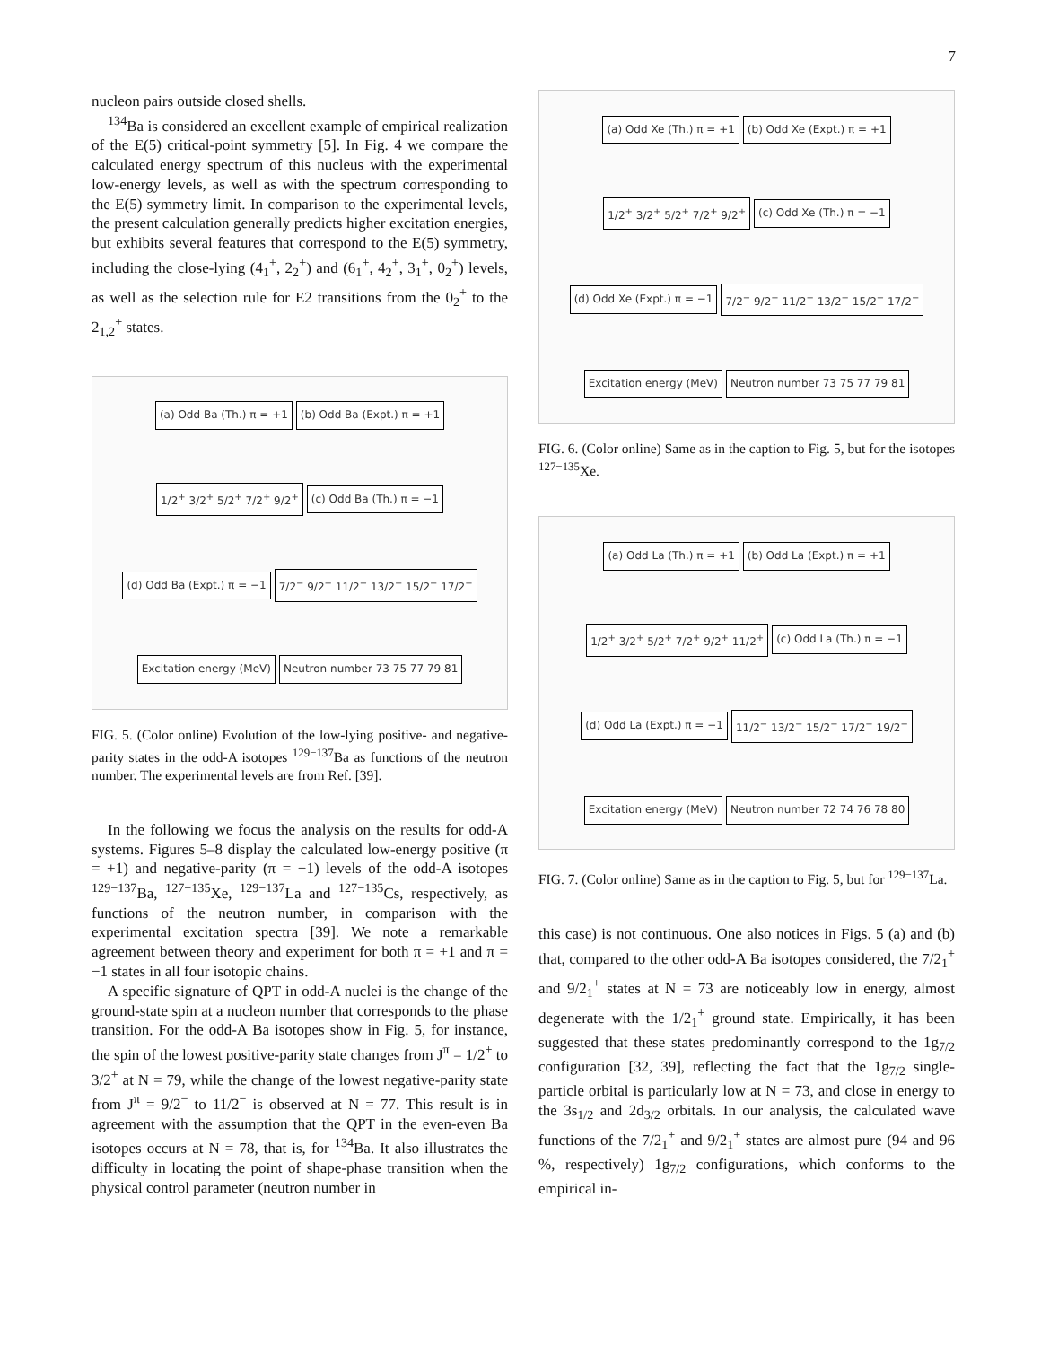7
nucleon pairs outside closed shells.
<sup>134</sup>Ba is considered an excellent example of empirical realization of the E(5) critical-point symmetry [5]. In Fig. 4 we compare the calculated energy spectrum of this nucleus with the experimental low-energy levels, as well as with the spectrum corresponding to the E(5) symmetry limit. In comparison to the experimental levels, the present calculation generally predicts higher excitation energies, but exhibits several features that correspond to the E(5) symmetry, including the close-lying (4<sub>1</sub><sup>+</sup>, 2<sub>2</sub><sup>+</sup>) and (6<sub>1</sub><sup>+</sup>, 4<sub>2</sub><sup>+</sup>, 3<sub>1</sub><sup>+</sup>, 0<sub>2</sub><sup>+</sup>) levels, as well as the selection rule for E2 transitions from the 0<sub>2</sub><sup>+</sup> to the 2<sub>1,2</sub><sup>+</sup> states.
(a) Odd Ba (Th.) π = +1
(b) Odd Ba (Expt.) π = +1
1/2<sup>+</sup> 3/2<sup>+</sup> 5/2<sup>+</sup> 7/2<sup>+</sup> 9/2<sup>+</sup>
(c) Odd Ba (Th.) π = −1
(d) Odd Ba (Expt.) π = −1
7/2<sup>−</sup> 9/2<sup>−</sup> 11/2<sup>−</sup> 13/2<sup>−</sup> 15/2<sup>−</sup> 17/2<sup>−</sup>
Excitation energy (MeV)
Neutron number 73 75 77 79 81
FIG. 5. (Color online) Evolution of the low-lying positive- and negative-parity states in the odd-A isotopes <sup>129−137</sup>Ba as functions of the neutron number. The experimental levels are from Ref. [39].
In the following we focus the analysis on the results for odd-A systems. Figures 5–8 display the calculated low-energy positive (π = +1) and negative-parity (π = −1) levels of the odd-A isotopes <sup>129−137</sup>Ba, <sup>127−135</sup>Xe, <sup>129−137</sup>La and <sup>127−135</sup>Cs, respectively, as functions of the neutron number, in comparison with the experimental excitation spectra [39]. We note a remarkable agreement between theory and experiment for both π = +1 and π = −1 states in all four isotopic chains.
A specific signature of QPT in odd-A nuclei is the change of the ground-state spin at a nucleon number that corresponds to the phase transition. For the odd-A Ba isotopes show in Fig. 5, for instance, the spin of the lowest positive-parity state changes from J<sup>π</sup> = 1/2<sup>+</sup> to 3/2<sup>+</sup> at N = 79, while the change of the lowest negative-parity state from J<sup>π</sup> = 9/2<sup>−</sup> to 11/2<sup>−</sup> is observed at N = 77. This result is in agreement with the assumption that the QPT in the even-even Ba isotopes occurs at N = 78, that is, for <sup>134</sup>Ba. It also illustrates the difficulty in locating the point of shape-phase transition when the physical control parameter (neutron number in
(a) Odd Xe (Th.) π = +1
(b) Odd Xe (Expt.) π = +1
1/2<sup>+</sup> 3/2<sup>+</sup> 5/2<sup>+</sup> 7/2<sup>+</sup> 9/2<sup>+</sup>
(c) Odd Xe (Th.) π = −1
(d) Odd Xe (Expt.) π = −1
7/2<sup>−</sup> 9/2<sup>−</sup> 11/2<sup>−</sup> 13/2<sup>−</sup> 15/2<sup>−</sup> 17/2<sup>−</sup>
Excitation energy (MeV)
Neutron number 73 75 77 79 81
FIG. 6. (Color online) Same as in the caption to Fig. 5, but for the isotopes <sup>127−135</sup>Xe.
(a) Odd La (Th.) π = +1
(b) Odd La (Expt.) π = +1
1/2<sup>+</sup> 3/2<sup>+</sup> 5/2<sup>+</sup> 7/2<sup>+</sup> 9/2<sup>+</sup> 11/2<sup>+</sup>
(c) Odd La (Th.) π = −1
(d) Odd La (Expt.) π = −1
11/2<sup>−</sup> 13/2<sup>−</sup> 15/2<sup>−</sup> 17/2<sup>−</sup> 19/2<sup>−</sup>
Excitation energy (MeV)
Neutron number 72 74 76 78 80
FIG. 7. (Color online) Same as in the caption to Fig. 5, but for <sup>129−137</sup>La.
this case) is not continuous. One also notices in Figs. 5 (a) and (b) that, compared to the other odd-A Ba isotopes considered, the 7/2<sub>1</sub><sup>+</sup> and 9/2<sub>1</sub><sup>+</sup> states at N = 73 are noticeably low in energy, almost degenerate with the 1/2<sub>1</sub><sup>+</sup> ground state. Empirically, it has been suggested that these states predominantly correspond to the 1g<sub>7/2</sub> configuration [32, 39], reflecting the fact that the 1g<sub>7/2</sub> single-particle orbital is particularly low at N = 73, and close in energy to the 3s<sub>1/2</sub> and 2d<sub>3/2</sub> orbitals. In our analysis, the calculated wave functions of the 7/2<sub>1</sub><sup>+</sup> and 9/2<sub>1</sub><sup>+</sup> states are almost pure (94 and 96 %, respectively) 1g<sub>7/2</sub> configurations, which conforms to the empirical in-